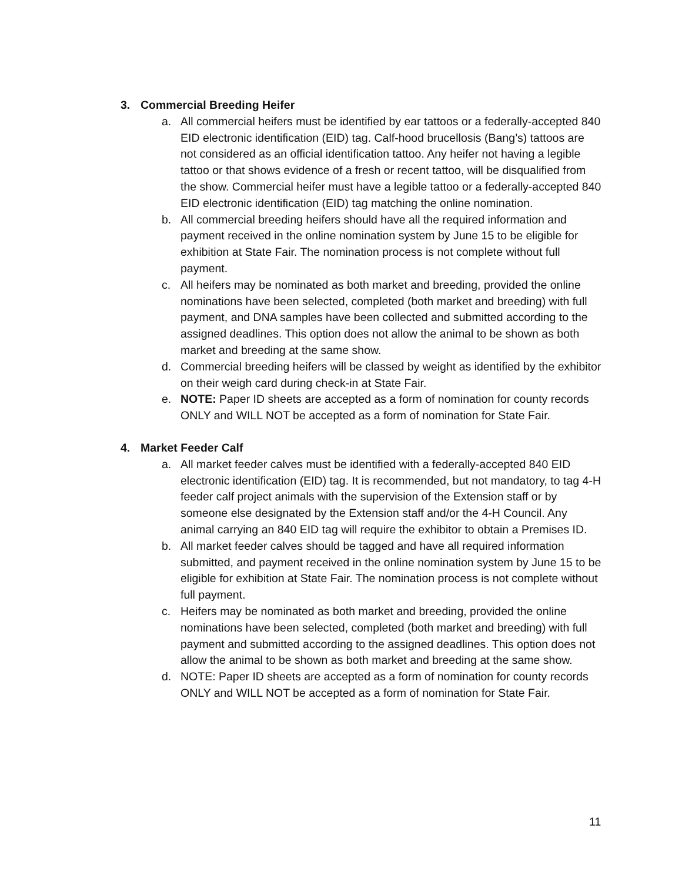3. Commercial Breeding Heifer
a. All commercial heifers must be identified by ear tattoos or a federally-accepted 840 EID electronic identification (EID) tag. Calf-hood brucellosis (Bang’s) tattoos are not considered as an official identification tattoo. Any heifer not having a legible tattoo or that shows evidence of a fresh or recent tattoo, will be disqualified from the show. Commercial heifer must have a legible tattoo or a federally-accepted 840 EID electronic identification (EID) tag matching the online nomination.
b. All commercial breeding heifers should have all the required information and payment received in the online nomination system by June 15 to be eligible for exhibition at State Fair. The nomination process is not complete without full payment.
c. All heifers may be nominated as both market and breeding, provided the online nominations have been selected, completed (both market and breeding) with full payment, and DNA samples have been collected and submitted according to the assigned deadlines. This option does not allow the animal to be shown as both market and breeding at the same show.
d. Commercial breeding heifers will be classed by weight as identified by the exhibitor on their weigh card during check-in at State Fair.
e. NOTE: Paper ID sheets are accepted as a form of nomination for county records ONLY and WILL NOT be accepted as a form of nomination for State Fair.
4. Market Feeder Calf
a. All market feeder calves must be identified with a federally-accepted 840 EID electronic identification (EID) tag. It is recommended, but not mandatory, to tag 4-H feeder calf project animals with the supervision of the Extension staff or by someone else designated by the Extension staff and/or the 4-H Council. Any animal carrying an 840 EID tag will require the exhibitor to obtain a Premises ID.
b. All market feeder calves should be tagged and have all required information submitted, and payment received in the online nomination system by June 15 to be eligible for exhibition at State Fair. The nomination process is not complete without full payment.
c. Heifers may be nominated as both market and breeding, provided the online nominations have been selected, completed (both market and breeding) with full payment and submitted according to the assigned deadlines. This option does not allow the animal to be shown as both market and breeding at the same show.
d. NOTE: Paper ID sheets are accepted as a form of nomination for county records ONLY and WILL NOT be accepted as a form of nomination for State Fair.
11